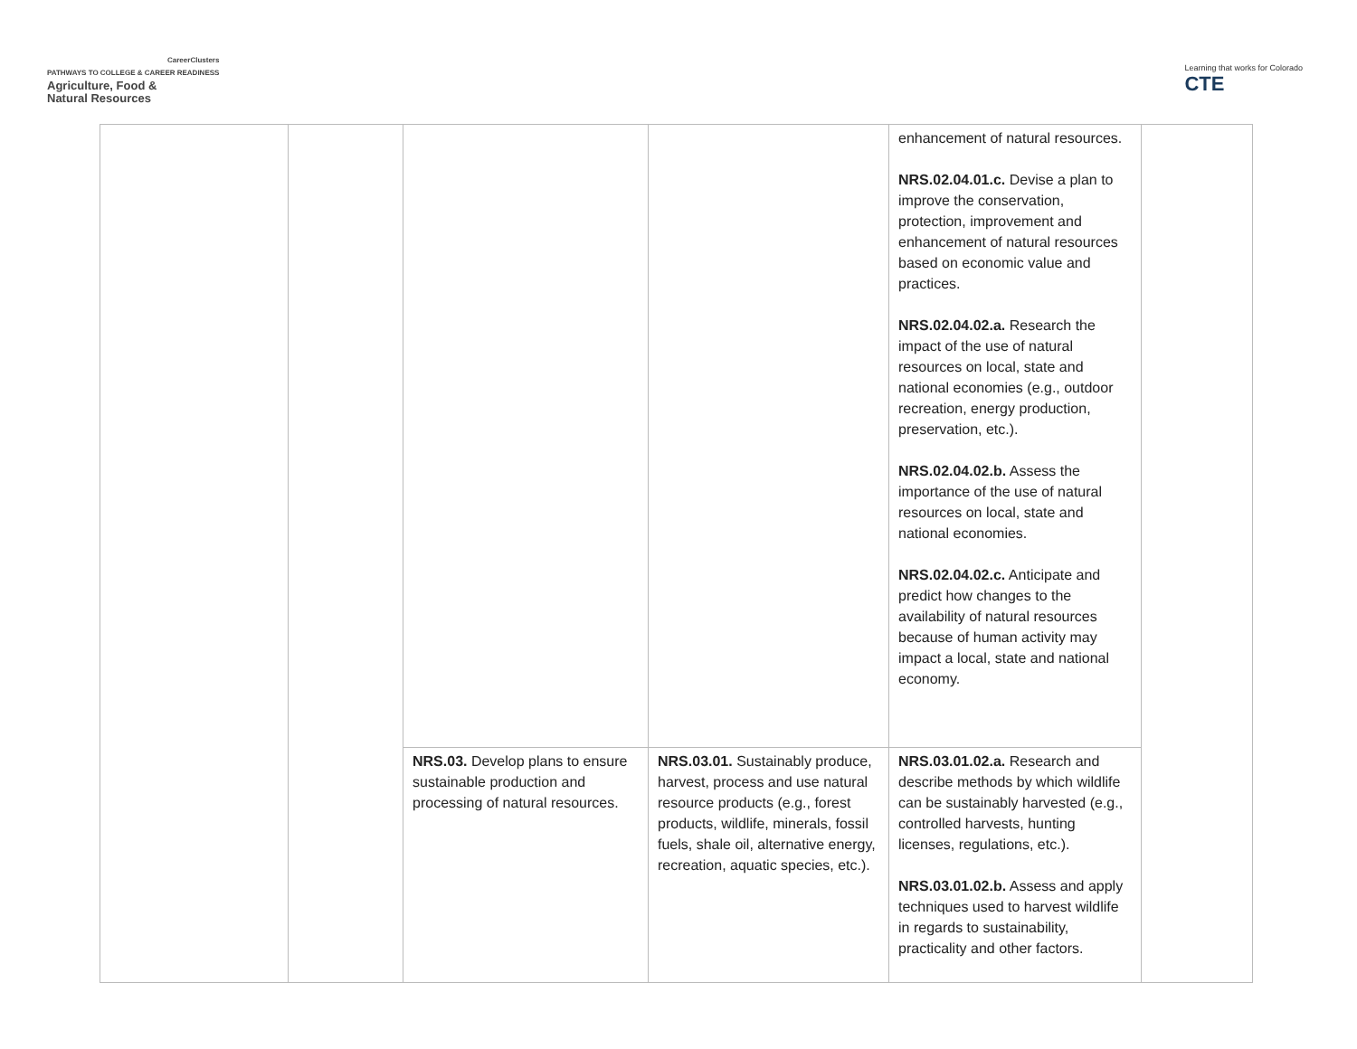CareerClusters
PATHWAYS TO COLLEGE & CAREER READINESS
Agriculture, Food &
Natural Resources
Learning that works for Colorado
CTE
| | | | | enhancement of natural resources. NRS.02.04.01.c. Devise a plan to improve the conservation, protection, improvement and enhancement of natural resources based on economic value and practices. NRS.02.04.02.a. Research the impact of the use of natural resources on local, state and national economies (e.g., outdoor recreation, energy production, preservation, etc.). NRS.02.04.02.b. Assess the importance of the use of natural resources on local, state and national economies. NRS.02.04.02.c. Anticipate and predict how changes to the availability of natural resources because of human activity may impact a local, state and national economy. | |
| | | NRS.03. Develop plans to ensure sustainable production and processing of natural resources. | NRS.03.01. Sustainably produce, harvest, process and use natural resource products (e.g., forest products, wildlife, minerals, fossil fuels, shale oil, alternative energy, recreation, aquatic species, etc.). | NRS.03.01.02.a. Research and describe methods by which wildlife can be sustainably harvested (e.g., controlled harvests, hunting licenses, regulations, etc.). NRS.03.01.02.b. Assess and apply techniques used to harvest wildlife in regards to sustainability, practicality and other factors. | |